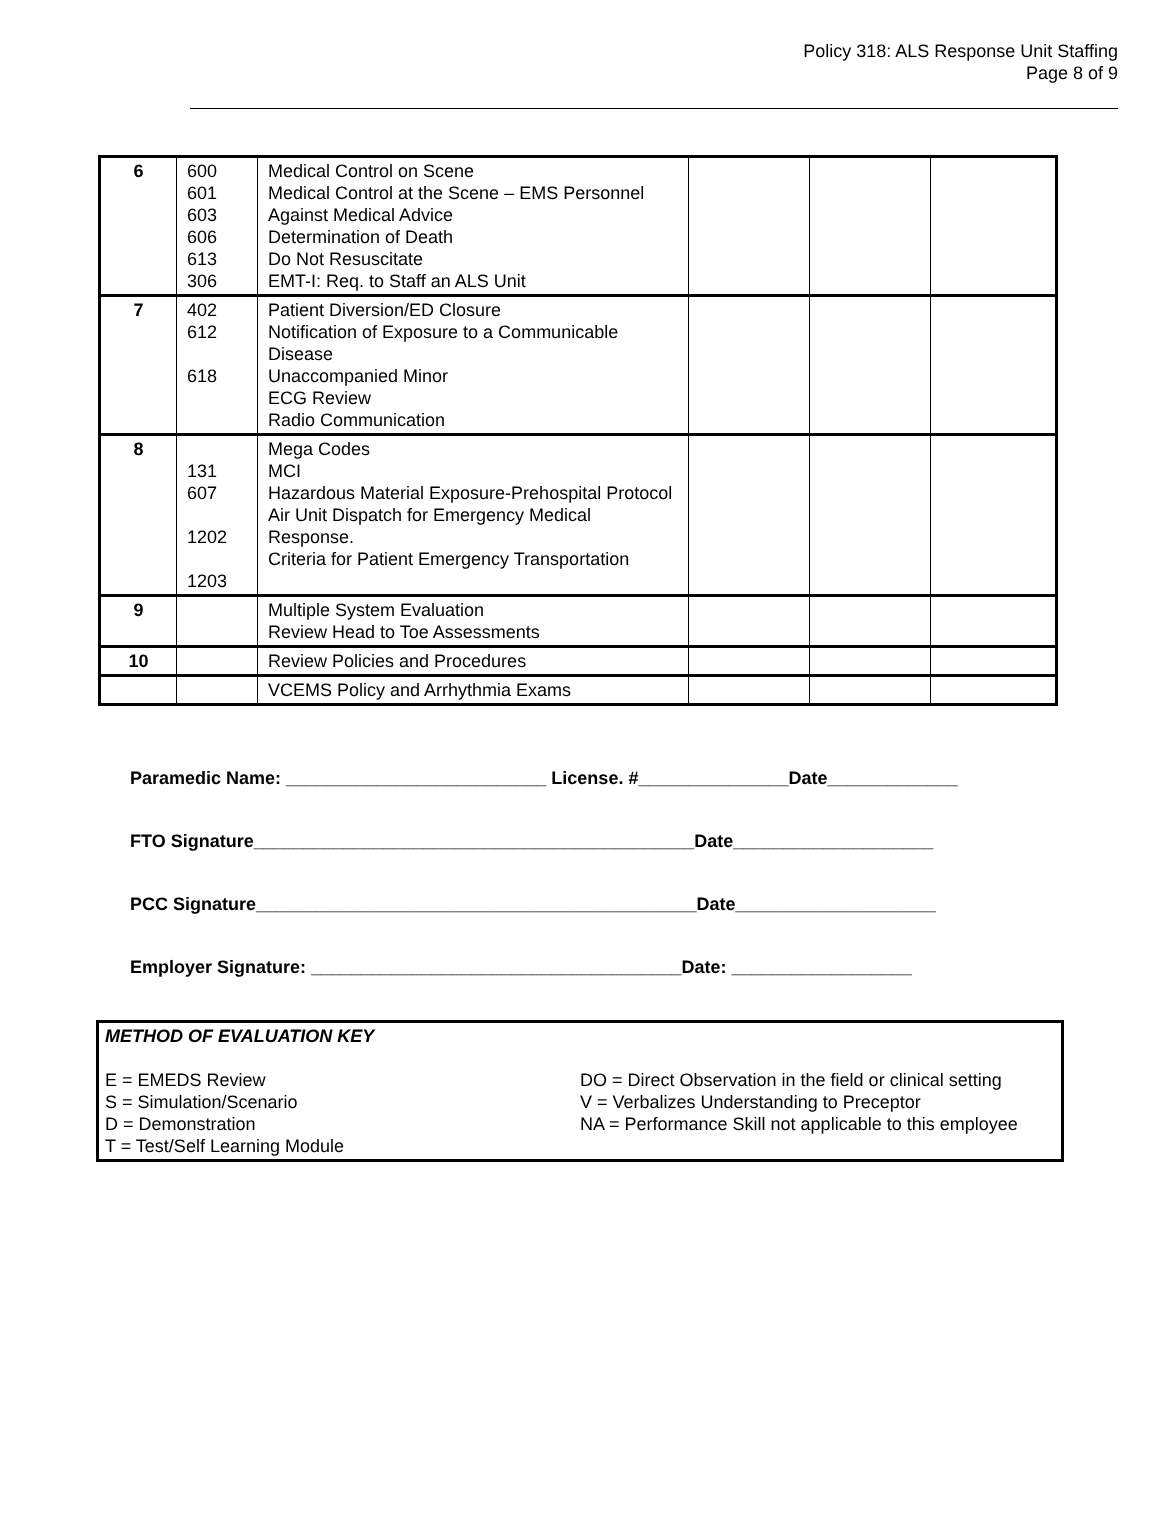Policy 318: ALS Response Unit Staffing
Page 8 of 9
| 6 | 600 601 603 606 613 306 | Medical Control on Scene Medical Control at the Scene – EMS Personnel Against Medical Advice Determination of Death Do Not Resuscitate EMT-I: Req. to Staff an ALS Unit | | | |
| 7 | 402 612 618 | Patient Diversion/ED Closure Notification of Exposure to a Communicable Disease Unaccompanied Minor ECG Review Radio Communication | | | |
| 8 | 131 607 1202 1203 | Mega Codes MCI Hazardous Material Exposure-Prehospital Protocol Air Unit Dispatch for Emergency Medical Response. Criteria for Patient Emergency Transportation | | | |
| 9 | | Multiple System Evaluation Review Head to Toe Assessments | | | |
| 10 | | Review Policies and Procedures | | | |
| | | VCEMS Policy and Arrhythmia Exams | | | |
Paramedic Name: __________________________ License. #_______________Date_____________
FTO Signature____________________________________________Date____________________
PCC Signature____________________________________________Date____________________
Employer Signature: _____________________________________Date: __________________
METHOD OF EVALUATION KEY
E = EMEDS Review
S = Simulation/Scenario
D = Demonstration
T = Test/Self Learning Module
DO = Direct Observation in the field or clinical setting
V = Verbalizes Understanding to Preceptor
NA = Performance Skill not applicable to this employee